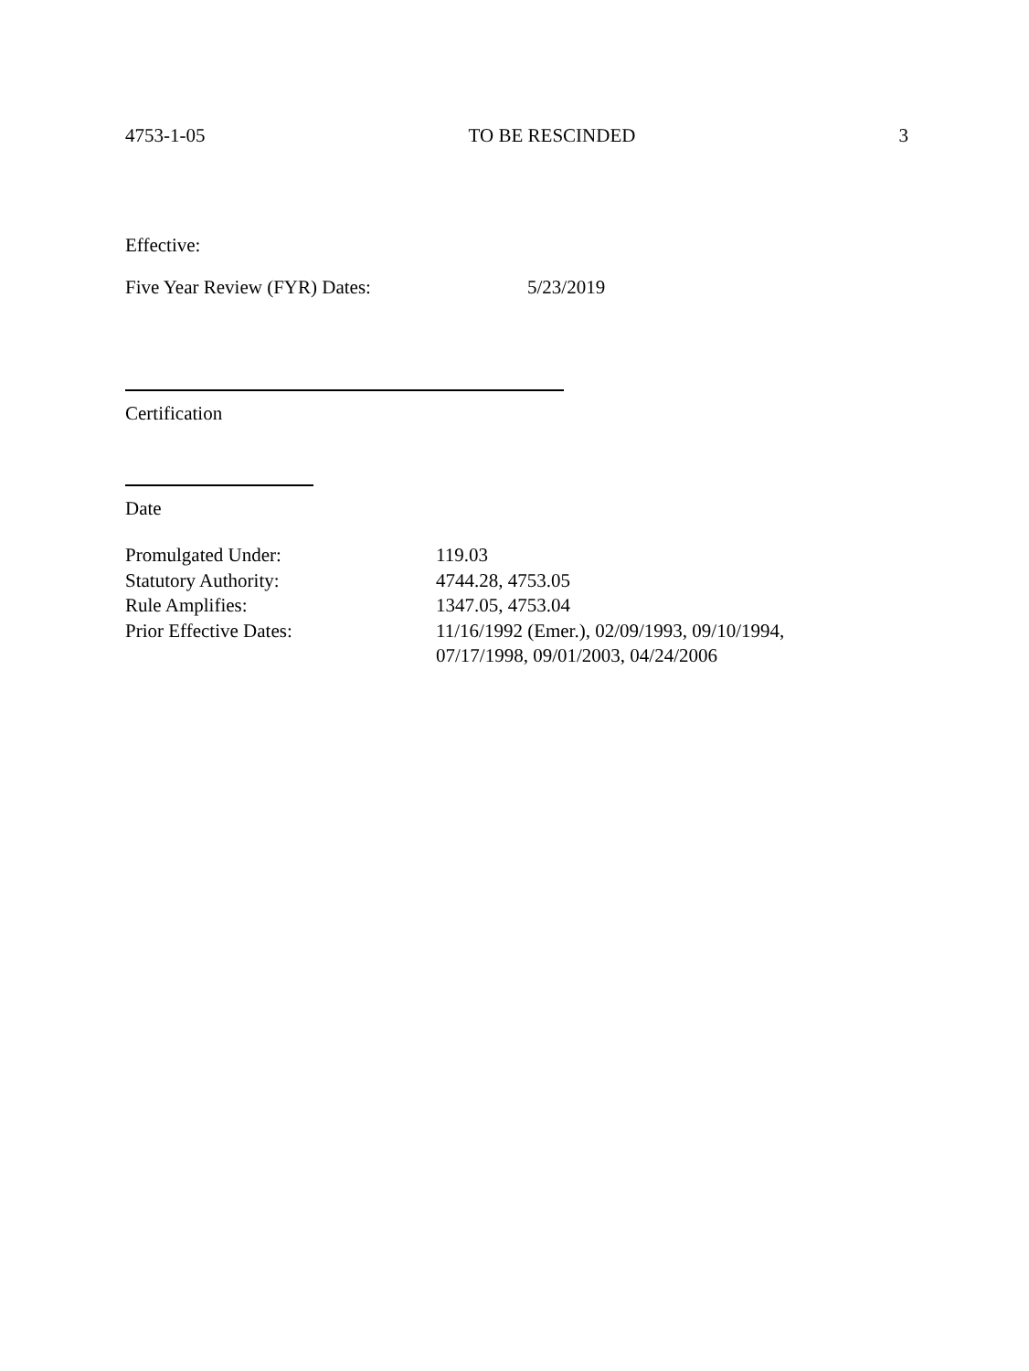4753-1-05 TO BE RESCINDED 3
Effective:
Five Year Review (FYR) Dates: 5/23/2019
Certification
Date
Promulgated Under: 119.03
Statutory Authority: 4744.28, 4753.05
Rule Amplifies: 1347.05, 4753.04
Prior Effective Dates: 11/16/1992 (Emer.), 02/09/1993, 09/10/1994,
07/17/1998, 09/01/2003, 04/24/2006